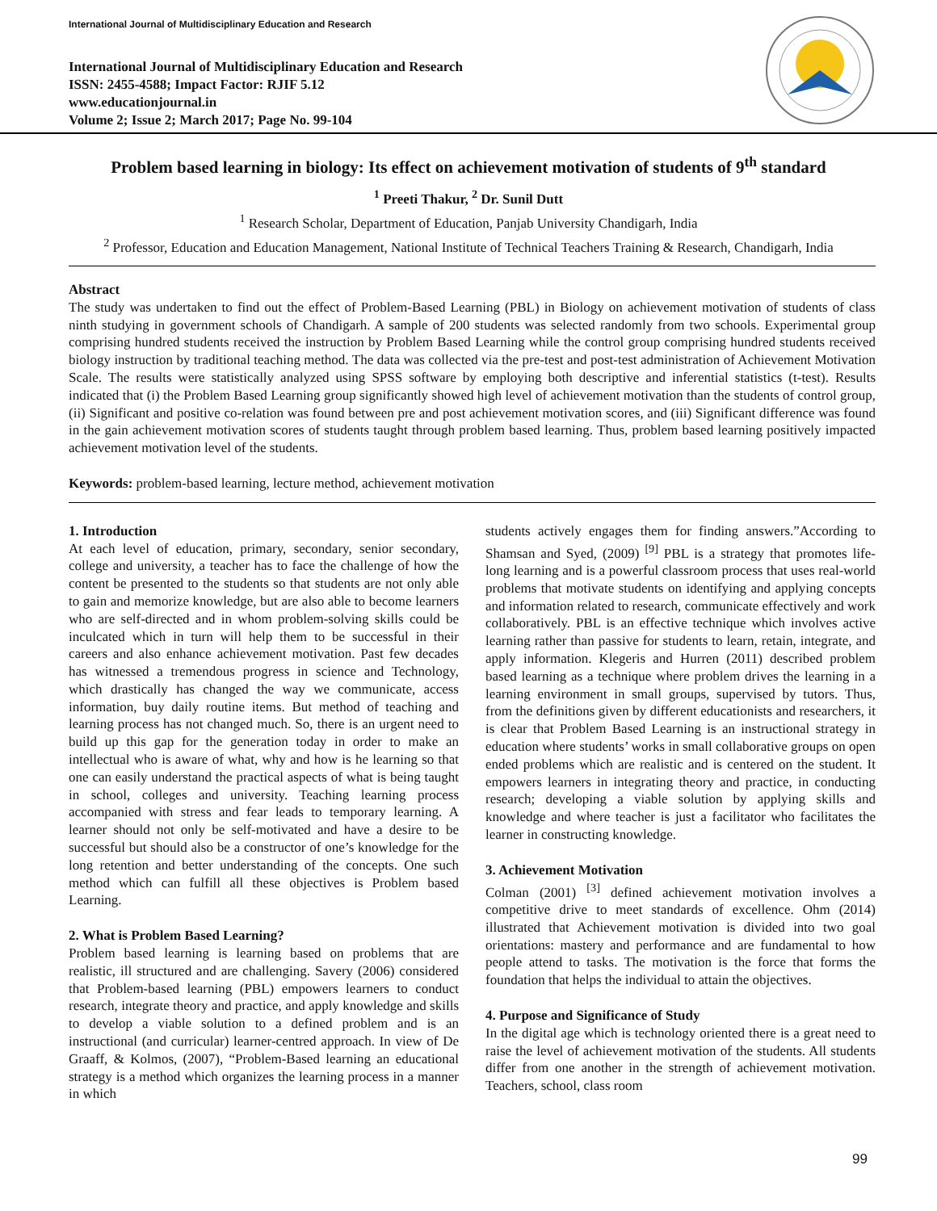International Journal of Multidisciplinary Education and Research
International Journal of Multidisciplinary Education and Research
ISSN: 2455-4588; Impact Factor: RJIF 5.12
www.educationjournal.in
Volume 2; Issue 2; March 2017; Page No. 99-104
Problem based learning in biology: Its effect on achievement motivation of students of 9<sup>th</sup> standard
<sup>1</sup> Preeti Thakur, <sup>2</sup> Dr. Sunil Dutt
<sup>1</sup> Research Scholar, Department of Education, Panjab University Chandigarh, India
<sup>2</sup> Professor, Education and Education Management, National Institute of Technical Teachers Training & Research, Chandigarh, India
Abstract
The study was undertaken to find out the effect of Problem-Based Learning (PBL) in Biology on achievement motivation of students of class ninth studying in government schools of Chandigarh. A sample of 200 students was selected randomly from two schools. Experimental group comprising hundred students received the instruction by Problem Based Learning while the control group comprising hundred students received biology instruction by traditional teaching method. The data was collected via the pre-test and post-test administration of Achievement Motivation Scale. The results were statistically analyzed using SPSS software by employing both descriptive and inferential statistics (t-test). Results indicated that (i) the Problem Based Learning group significantly showed high level of achievement motivation than the students of control group, (ii) Significant and positive co-relation was found between pre and post achievement motivation scores, and (iii) Significant difference was found in the gain achievement motivation scores of students taught through problem based learning. Thus, problem based learning positively impacted achievement motivation level of the students.
Keywords: problem-based learning, lecture method, achievement motivation
1. Introduction
At each level of education, primary, secondary, senior secondary, college and university, a teacher has to face the challenge of how the content be presented to the students so that students are not only able to gain and memorize knowledge, but are also able to become learners who are self-directed and in whom problem-solving skills could be inculcated which in turn will help them to be successful in their careers and also enhance achievement motivation. Past few decades has witnessed a tremendous progress in science and Technology, which drastically has changed the way we communicate, access information, buy daily routine items. But method of teaching and learning process has not changed much. So, there is an urgent need to build up this gap for the generation today in order to make an intellectual who is aware of what, why and how is he learning so that one can easily understand the practical aspects of what is being taught in school, colleges and university. Teaching learning process accompanied with stress and fear leads to temporary learning. A learner should not only be self-motivated and have a desire to be successful but should also be a constructor of one’s knowledge for the long retention and better understanding of the concepts. One such method which can fulfill all these objectives is Problem based Learning.
2. What is Problem Based Learning?
Problem based learning is learning based on problems that are realistic, ill structured and are challenging. Savery (2006) considered that Problem-based learning (PBL) empowers learners to conduct research, integrate theory and practice, and apply knowledge and skills to develop a viable solution to a defined problem and is an instructional (and curricular) learner-centred approach. In view of De Graaff, & Kolmos, (2007), “Problem-Based learning an educational strategy is a method which organizes the learning process in a manner in which
students actively engages them for finding answers.”According to Shamsan and Syed, (2009) <sup>[9]</sup> PBL is a strategy that promotes life-long learning and is a powerful classroom process that uses real-world problems that motivate students on identifying and applying concepts and information related to research, communicate effectively and work collaboratively. PBL is an effective technique which involves active learning rather than passive for students to learn, retain, integrate, and apply information. Klegeris and Hurren (2011) described problem based learning as a technique where problem drives the learning in a learning environment in small groups, supervised by tutors. Thus, from the definitions given by different educationists and researchers, it is clear that Problem Based Learning is an instructional strategy in education where students’ works in small collaborative groups on open ended problems which are realistic and is centered on the student. It empowers learners in integrating theory and practice, in conducting research; developing a viable solution by applying skills and knowledge and where teacher is just a facilitator who facilitates the learner in constructing knowledge.
3. Achievement Motivation
Colman (2001) <sup>[3]</sup> defined achievement motivation involves a competitive drive to meet standards of excellence. Ohm (2014) illustrated that Achievement motivation is divided into two goal orientations: mastery and performance and are fundamental to how people attend to tasks. The motivation is the force that forms the foundation that helps the individual to attain the objectives.
4. Purpose and Significance of Study
In the digital age which is technology oriented there is a great need to raise the level of achievement motivation of the students. All students differ from one another in the strength of achievement motivation. Teachers, school, class room
99